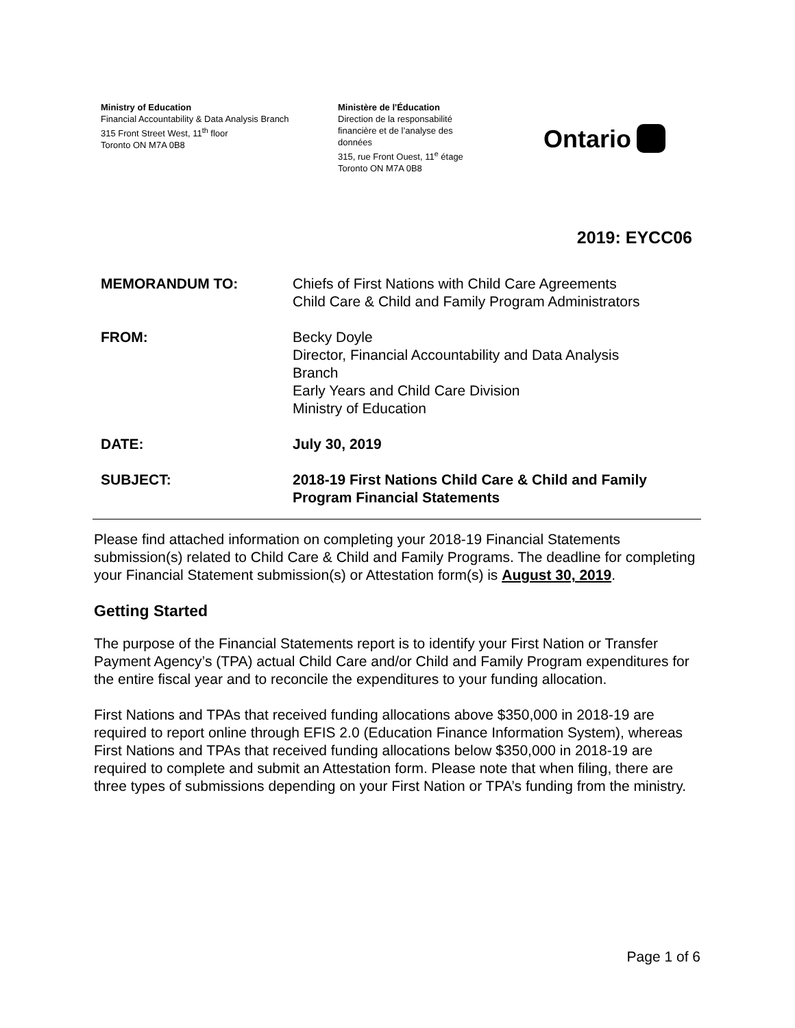Ministry of Education
Financial Accountability & Data Analysis Branch
315 Front Street West, 11<sup>th</sup> floor
Toronto ON M7A 0B8
Ministère de l'Éducation
Direction de la responsabilité
financière et de l’analyse des
données
315, rue Front Ouest, 11<sup>e</sup> étage
Toronto ON M7A 0B8
Ontario
2019: EYCC06
| MEMORANDUM TO: | Chiefs of First Nations with Child Care Agreements Child Care & Child and Family Program Administrators |
| FROM: | Becky Doyle Director, Financial Accountability and Data Analysis Branch Early Years and Child Care Division Ministry of Education |
| DATE: | July 30, 2019 |
| SUBJECT: | 2018-19 First Nations Child Care & Child and Family Program Financial Statements |
Please find attached information on completing your 2018-19 Financial Statements submission(s) related to Child Care & Child and Family Programs. The deadline for completing your Financial Statement submission(s) or Attestation form(s) is August 30, 2019.
Getting Started
The purpose of the Financial Statements report is to identify your First Nation or Transfer Payment Agency’s (TPA) actual Child Care and/or Child and Family Program expenditures for the entire fiscal year and to reconcile the expenditures to your funding allocation.
First Nations and TPAs that received funding allocations above $350,000 in 2018-19 are required to report online through EFIS 2.0 (Education Finance Information System), whereas First Nations and TPAs that received funding allocations below $350,000 in 2018-19 are required to complete and submit an Attestation form. Please note that when filing, there are three types of submissions depending on your First Nation or TPA’s funding from the ministry.
Page 1 of 6